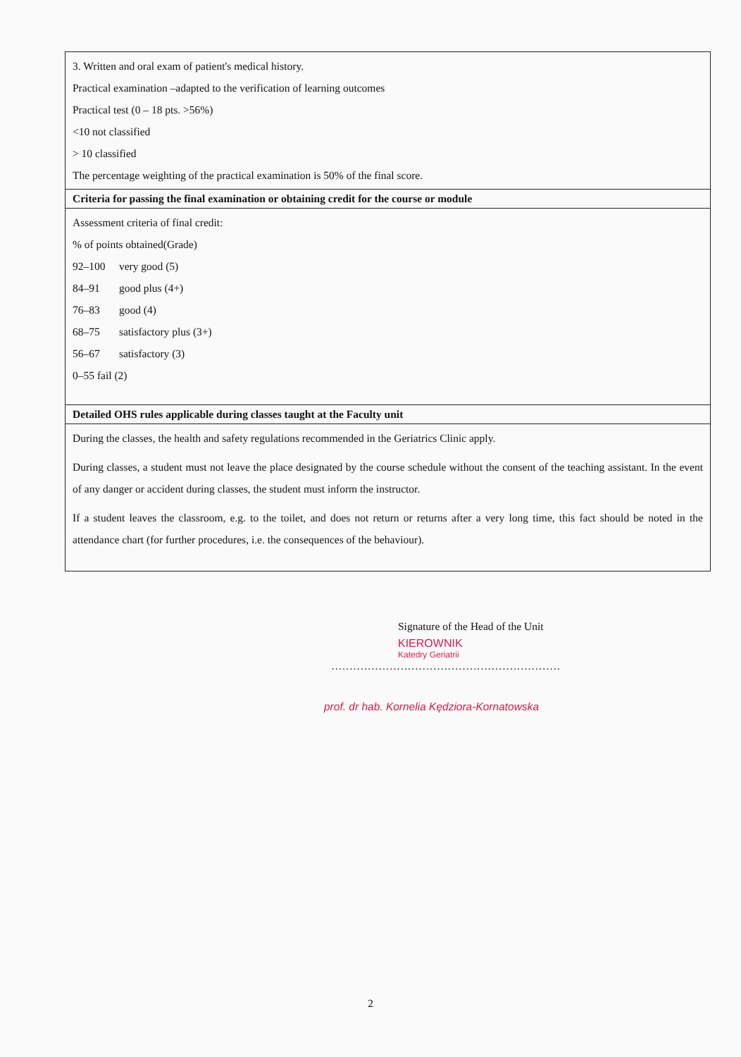| 3. Written and oral exam of patient's medical history. Practical examination –adapted to the verification of learning outcomes Practical test (0 – 18 pts. >56%) <10 not classified > 10 classified The percentage weighting of the practical examination is 50% of the final score. |
| Criteria for passing the final examination or obtaining credit for the course or module |
| Assessment criteria of final credit: % of points obtained(Grade) 92–100 very good (5) 84–91 good plus (4+) 76–83 good (4) 68–75 satisfactory plus (3+) 56–67 satisfactory (3) 0–55 fail (2) |
| Detailed OHS rules applicable during classes taught at the Faculty unit |
| During the classes, the health and safety regulations recommended in the Geriatrics Clinic apply. During classes, a student must not leave the place designated by the course schedule without the consent of the teaching assistant. In the event of any danger or accident during classes, the student must inform the instructor. If a student leaves the classroom, e.g. to the toilet, and does not return or returns after a very long time, this fact should be noted in the attendance chart (for further procedures, i.e. the consequences of the behaviour). |
Signature of the Head of the Unit
KIEROWNIK
Katedry Geriatrii
………………………………………………………
prof. dr hab. Kornelia Kędziora-Kornatowska
2